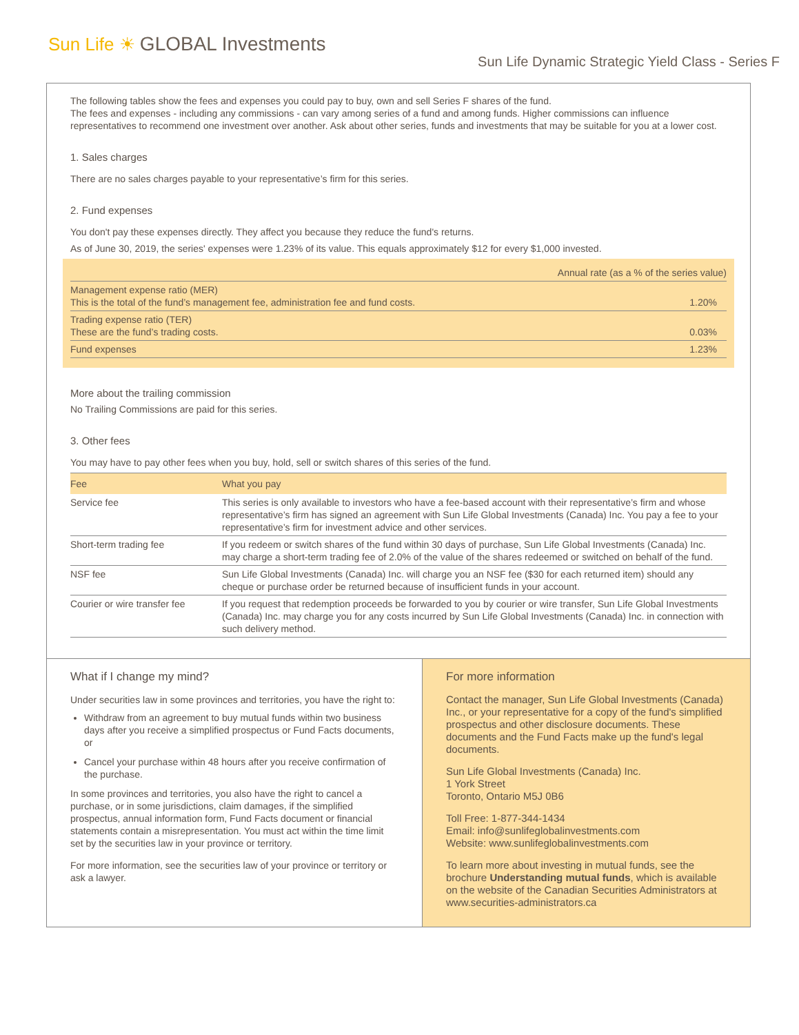Sun Life ☀ GLOBAL Investments
Sun Life Dynamic Strategic Yield Class - Series F
The following tables show the fees and expenses you could pay to buy, own and sell Series F shares of the fund.
The fees and expenses - including any commissions - can vary among series of a fund and among funds. Higher commissions can influence representatives to recommend one investment over another. Ask about other series, funds and investments that may be suitable for you at a lower cost.
1. Sales charges
There are no sales charges payable to your representative’s firm for this series.
2. Fund expenses
You don't pay these expenses directly. They affect you because they reduce the fund's returns.
As of June 30, 2019, the series' expenses were 1.23% of its value. This equals approximately $12 for every $1,000 invested.
| | Annual rate (as a % of the series value) |
| Management expense ratio (MER) This is the total of the fund’s management fee, administration fee and fund costs. | 1.20% |
| Trading expense ratio (TER) These are the fund’s trading costs. | 0.03% |
| Fund expenses | 1.23% |
More about the trailing commission
No Trailing Commissions are paid for this series.
3. Other fees
You may have to pay other fees when you buy, hold, sell or switch shares of this series of the fund.
| Fee | What you pay |
| --- | --- |
| Service fee | This series is only available to investors who have a fee-based account with their representative’s firm and whose representative’s firm has signed an agreement with Sun Life Global Investments (Canada) Inc. You pay a fee to your representative’s firm for investment advice and other services. |
| Short-term trading fee | If you redeem or switch shares of the fund within 30 days of purchase, Sun Life Global Investments (Canada) Inc. may charge a short-term trading fee of 2.0% of the value of the shares redeemed or switched on behalf of the fund. |
| NSF fee | Sun Life Global Investments (Canada) Inc. will charge you an NSF fee ($30 for each returned item) should any cheque or purchase order be returned because of insufficient funds in your account. |
| Courier or wire transfer fee | If you request that redemption proceeds be forwarded to you by courier or wire transfer, Sun Life Global Investments (Canada) Inc. may charge you for any costs incurred by Sun Life Global Investments (Canada) Inc. in connection with such delivery method. |
What if I change my mind?
Under securities law in some provinces and territories, you have the right to:
Withdraw from an agreement to buy mutual funds within two business days after you receive a simplified prospectus or Fund Facts documents, or
Cancel your purchase within 48 hours after you receive confirmation of the purchase.
In some provinces and territories, you also have the right to cancel a purchase, or in some jurisdictions, claim damages, if the simplified prospectus, annual information form, Fund Facts document or financial statements contain a misrepresentation. You must act within the time limit set by the securities law in your province or territory.
For more information, see the securities law of your province or territory or ask a lawyer.
For more information
Contact the manager, Sun Life Global Investments (Canada) Inc., or your representative for a copy of the fund's simplified prospectus and other disclosure documents. These documents and the Fund Facts make up the fund's legal documents.
Sun Life Global Investments (Canada) Inc.
1 York Street
Toronto, Ontario M5J 0B6
Toll Free: 1-877-344-1434
Email: info@sunlifeglobalinvestments.com
Website: www.sunlifeglobalinvestments.com
To learn more about investing in mutual funds, see the brochure Understanding mutual funds, which is available on the website of the Canadian Securities Administrators at www.securities-administrators.ca